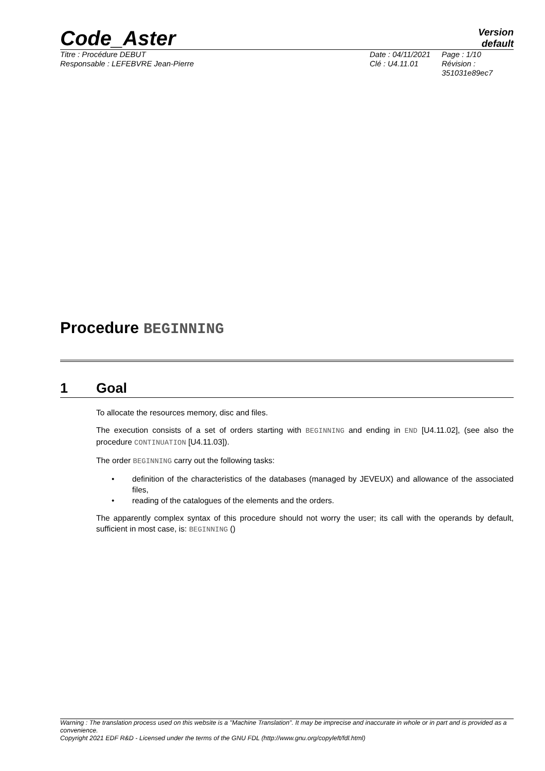Code_Aster
Version
default
Titre : Procédure DEBUT
Responsable : LEFEBVRE Jean-Pierre
Date : 04/11/2021
Clé : U4.11.01
Page : 1/10
Révision :
351031e89ec7
Procedure BEGINNING
1 Goal
To allocate the resources memory, disc and files.
The execution consists of a set of orders starting with BEGINNING and ending in END [U4.11.02], (see also the procedure CONTINUATION [U4.11.03]).
The order BEGINNING carry out the following tasks:
• definition of the characteristics of the databases (managed by JEVEUX) and allowance of the associated files,
• reading of the catalogues of the elements and the orders.
The apparently complex syntax of this procedure should not worry the user; its call with the operands by default, sufficient in most case, is: BEGINNING ()
Warning : The translation process used on this website is a "Machine Translation". It may be imprecise and inaccurate in whole or in part and is provided as a convenience.
Copyright 2021 EDF R&D - Licensed under the terms of the GNU FDL (http://www.gnu.org/copyleft/fdl.html)